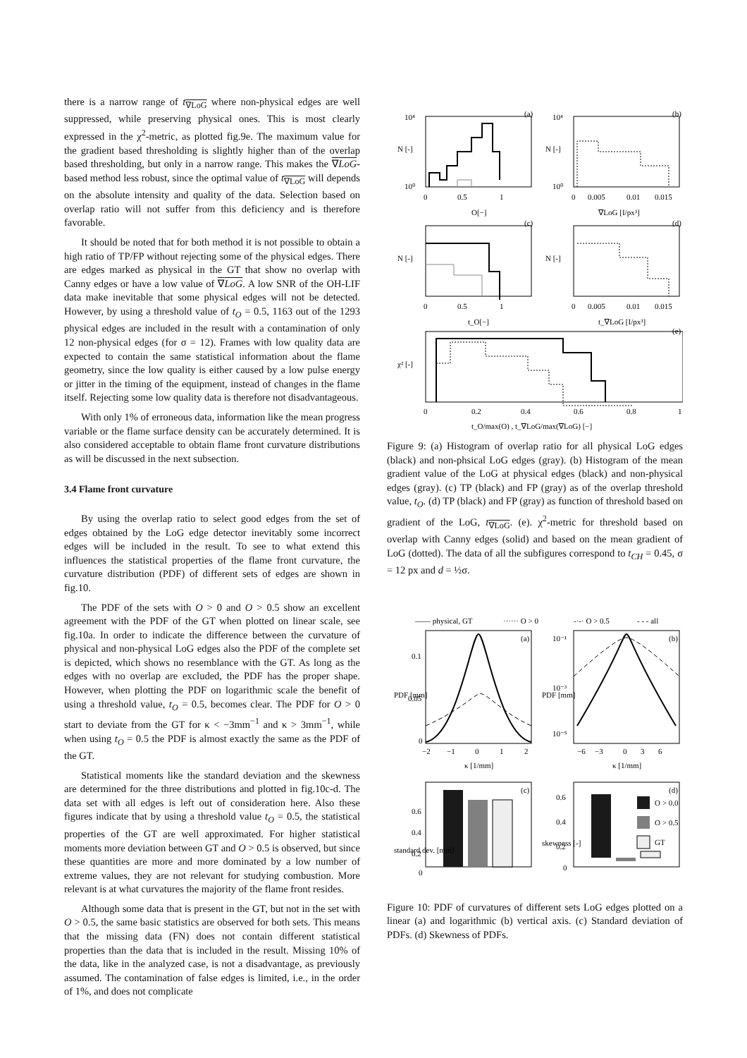there is a narrow range of t<sub>∇LoG</sub> where non-physical edges are well suppressed, while preserving physical ones. This is most clearly expressed in the χ<sup>2</sup>-metric, as plotted fig.9e. The maximum value for the gradient based thresholding is slightly higher than of the overlap based thresholding, but only in a narrow range. This makes the ∇LoG-based method less robust, since the optimal value of t<sub>∇LoG</sub> will depends on the absolute intensity and quality of the data. Selection based on overlap ratio will not suffer from this deficiency and is therefore favorable.
It should be noted that for both method it is not possible to obtain a high ratio of TP/FP without rejecting some of the physical edges. There are edges marked as physical in the GT that show no overlap with Canny edges or have a low value of ∇LoG. A low SNR of the OH-LIF data make inevitable that some physical edges will not be detected. However, by using a threshold value of t<sub>O</sub> = 0.5, 1163 out of the 1293 physical edges are included in the result with a contamination of only 12 non-physical edges (for σ = 12). Frames with low quality data are expected to contain the same statistical information about the flame geometry, since the low quality is either caused by a low pulse energy or jitter in the timing of the equipment, instead of changes in the flame itself. Rejecting some low quality data is therefore not disadvantageous.
With only 1% of erroneous data, information like the mean progress variable or the flame surface density can be accurately determined. It is also considered acceptable to obtain flame front curvature distributions as will be discussed in the next subsection.
3.4 Flame front curvature
By using the overlap ratio to select good edges from the set of edges obtained by the LoG edge detector inevitably some incorrect edges will be included in the result. To see to what extend this influences the statistical properties of the flame front curvature, the curvature distribution (PDF) of different sets of edges are shown in fig.10.
The PDF of the sets with O > 0 and O > 0.5 show an excellent agreement with the PDF of the GT when plotted on linear scale, see fig.10a. In order to indicate the difference between the curvature of physical and non-physical LoG edges also the PDF of the complete set is depicted, which shows no resemblance with the GT. As long as the edges with no overlap are excluded, the PDF has the proper shape. However, when plotting the PDF on logarithmic scale the benefit of using a threshold value, t<sub>O</sub> = 0.5, becomes clear. The PDF for O > 0 start to deviate from the GT for κ < −3mm<sup>−1</sup> and κ > 3mm<sup>−1</sup>, while when using t<sub>O</sub> = 0.5 the PDF is almost exactly the same as the PDF of the GT.
Statistical moments like the standard deviation and the skewness are determined for the three distributions and plotted in fig.10c-d. The data set with all edges is left out of consideration here. Also these figures indicate that by using a threshold value t<sub>O</sub> = 0.5, the statistical properties of the GT are well approximated. For higher statistical moments more deviation between GT and O > 0.5 is observed, but since these quantities are more and more dominated by a low number of extreme values, they are not relevant for studying combustion. More relevant is at what curvatures the majority of the flame front resides.
Although some data that is present in the GT, but not in the set with O > 0.5, the same basic statistics are observed for both sets. This means that the missing data (FN) does not contain different statistical properties than the data that is included in the result. Missing 10% of the data, like in the analyzed case, is not a disadvantage, as previously assumed. The contamination of false edges is limited, i.e., in the order of 1%, and does not complicate
(a)
(b)
(c)
(d)
(e)
N [-]
N [-]
N [-]
N [-]
χ² [-]
10⁴
10⁰
10⁴
10⁰
0
0.5
1
0
0.005
0.01
0.015
O[−]
∇LoG [I/px³]
0
0.5
1
0
0.005
0.01
0.015
t_O[−]
t_∇LoG [I/px³]
0
0.2
0.4
0.6
0.8
1
t_O/max(O) , t_∇LoG/max(∇LoG) [−]
Figure 9: (a) Histogram of overlap ratio for all physical LoG edges (black) and non-phsical LoG edges (gray). (b) Histogram of the mean gradient value of the LoG at physical edges (black) and non-physical edges (gray). (c) TP (black) and FP (gray) as of the overlap threshold value, t<sub>O</sub>. (d) TP (black) and FP (gray) as function of threshold based on gradient of the LoG, t<sub>∇LoG</sub>. (e). χ<sup>2</sup>-metric for threshold based on overlap with Canny edges (solid) and based on the mean gradient of LoG (dotted). The data of all the subfigures correspond to t<sub>CH</sub> = 0.45, σ = 12 px and d = ½σ.
—— physical, GT
······ O > 0
-·-· O > 0.5
- - - all
O > 0.0
O > 0.5
GT
(a)
(b)
(c)
(d)
0.1
0.05
0
10⁻¹
10⁻³
10⁻⁵
PDF [mm]
PDF [mm]
−2
−1
0
1
2
−6
−3
0
3
6
κ [1/mm]
κ [1/mm]
0.6
0.4
0.2
0
0.6
0.4
0.2
0
standard dev. [mm]
skewness [-]
Figure 10: PDF of curvatures of different sets LoG edges plotted on a linear (a) and logarithmic (b) vertical axis. (c) Standard deviation of PDFs. (d) Skewness of PDFs.